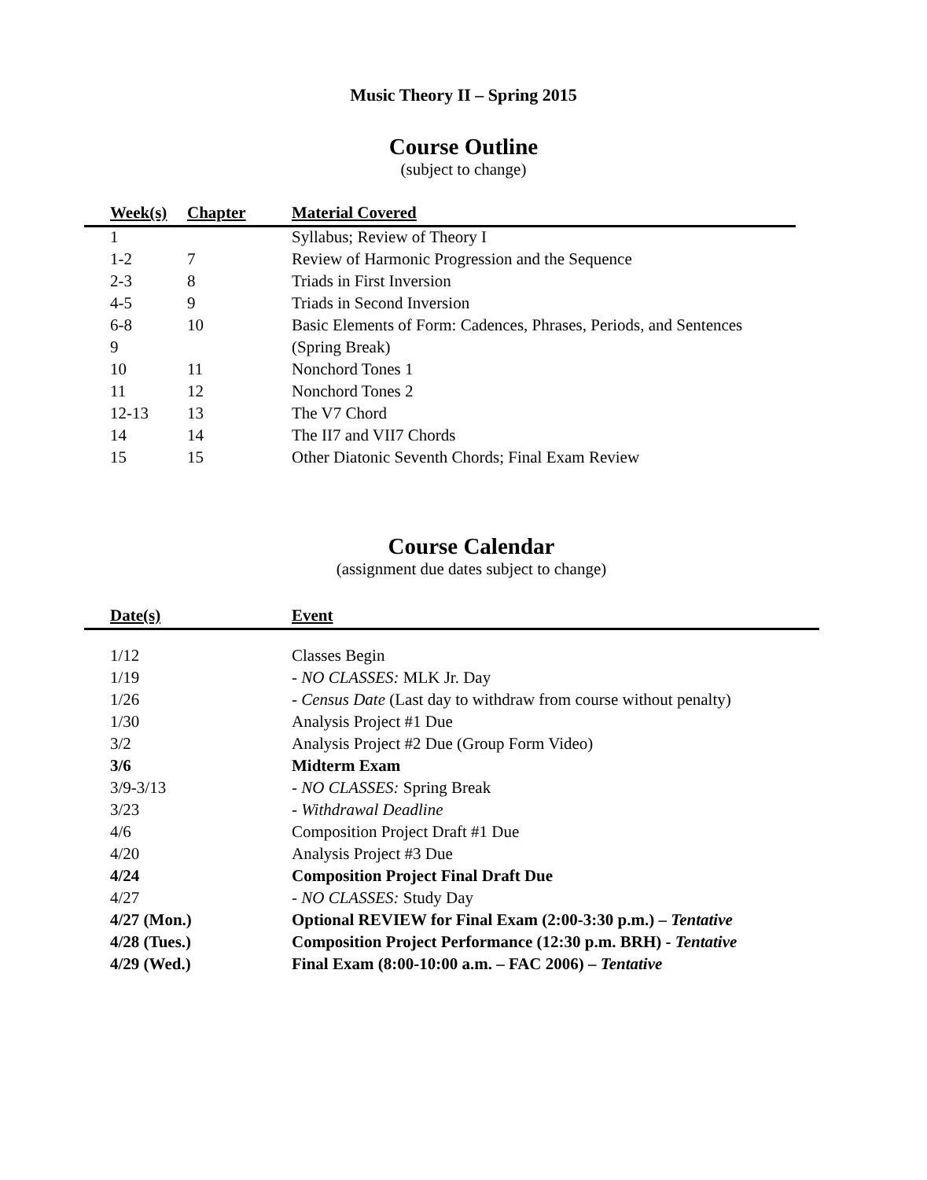Music Theory II – Spring 2015
Course Outline
(subject to change)
| | Week(s) | Chapter | Material Covered |
| --- | --- | --- | --- |
| | 1 | | Syllabus; Review of Theory I |
| | 1-2 | 7 | Review of Harmonic Progression and the Sequence |
| | 2-3 | 8 | Triads in First Inversion |
| | 4-5 | 9 | Triads in Second Inversion |
| | 6-8 | 10 | Basic Elements of Form: Cadences, Phrases, Periods, and Sentences |
| | 9 | | (Spring Break) |
| | 10 | 11 | Nonchord Tones 1 |
| | 11 | 12 | Nonchord Tones 2 |
| | 12-13 | 13 | The V7 Chord |
| | 14 | 14 | The II7 and VII7 Chords |
| | 15 | 15 | Other Diatonic Seventh Chords; Final Exam Review |
Course Calendar
(assignment due dates subject to change)
| | Date(s) | Event |
| --- | --- | --- |
| | 1/12 | Classes Begin |
| | 1/19 | - NO CLASSES: MLK Jr. Day |
| | 1/26 | - Census Date (Last day to withdraw from course without penalty) |
| | 1/30 | Analysis Project #1 Due |
| | 3/2 | Analysis Project #2 Due (Group Form Video) |
| | 3/6 | Midterm Exam |
| | 3/9-3/13 | - NO CLASSES: Spring Break |
| | 3/23 | - Withdrawal Deadline |
| | 4/6 | Composition Project Draft #1 Due |
| | 4/20 | Analysis Project #3 Due |
| | 4/24 | Composition Project Final Draft Due |
| | 4/27 | - NO CLASSES: Study Day |
| | 4/27 (Mon.) | Optional REVIEW for Final Exam (2:00-3:30 p.m.) – Tentative |
| | 4/28 (Tues.) | Composition Project Performance (12:30 p.m. BRH) - Tentative |
| | 4/29 (Wed.) | Final Exam (8:00-10:00 a.m. – FAC 2006) – Tentative |